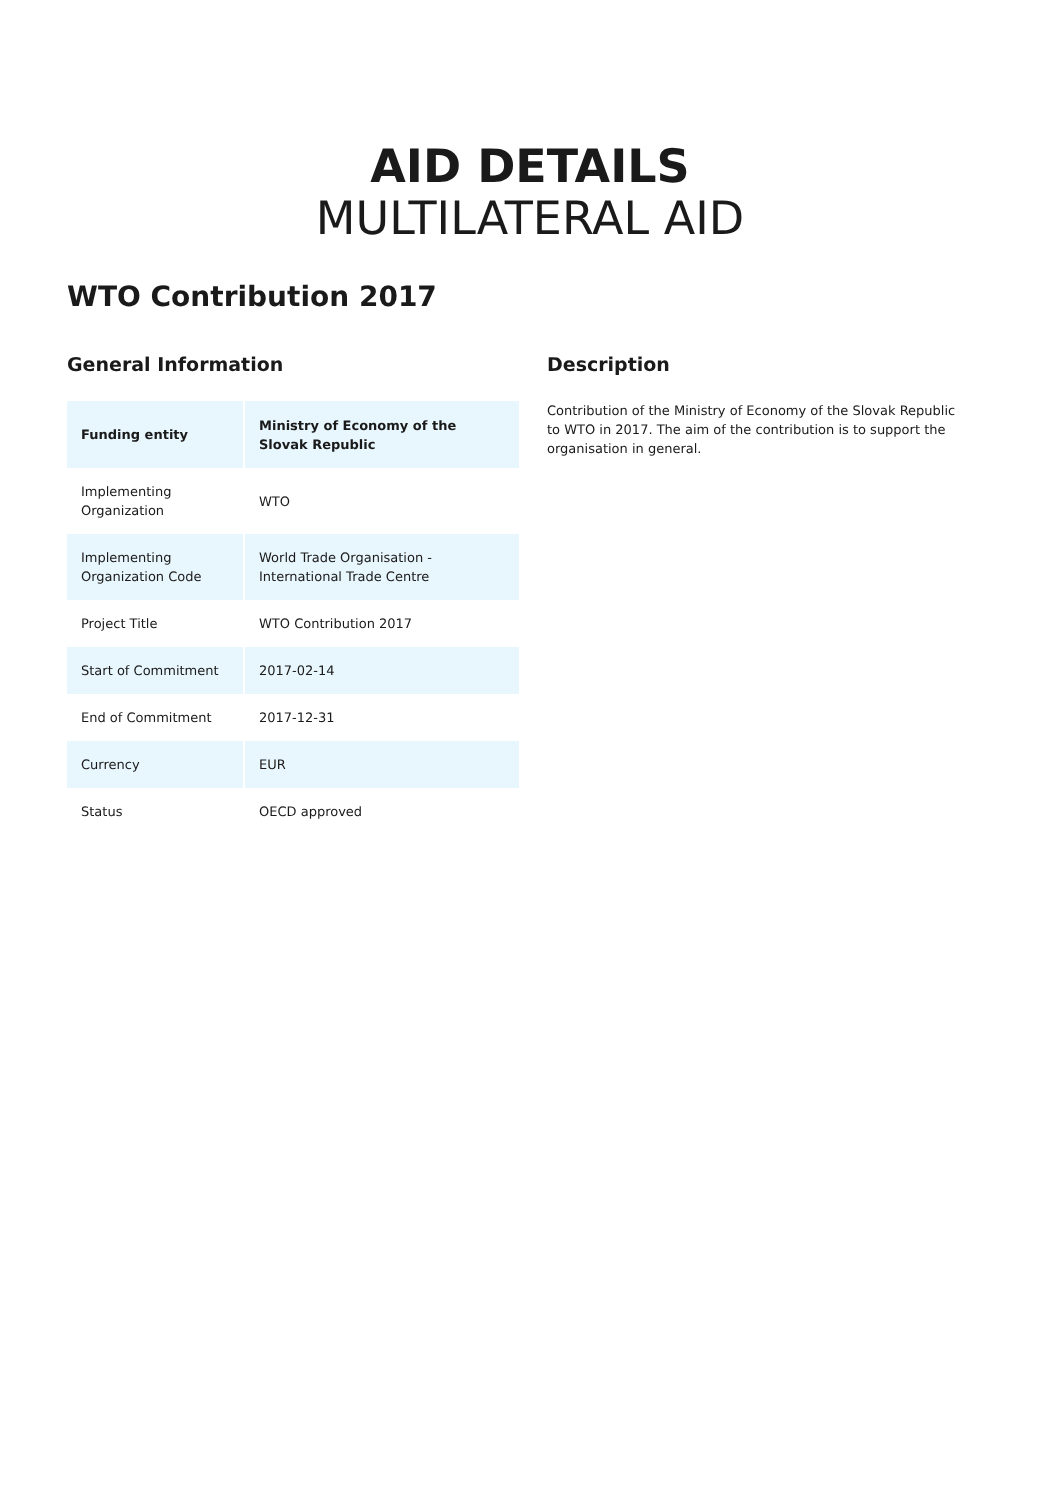AID DETAILS
MULTILATERAL AID
WTO Contribution 2017
General Information
| Funding entity | Ministry of Economy of the Slovak Republic |
| Implementing Organization | WTO |
| Implementing Organization Code | World Trade Organisation - International Trade Centre |
| Project Title | WTO Contribution 2017 |
| Start of Commitment | 2017-02-14 |
| End of Commitment | 2017-12-31 |
| Currency | EUR |
| Status | OECD approved |
Description
Contribution of the Ministry of Economy of the Slovak Republic to WTO in 2017. The aim of the contribution is to support the organisation in general.